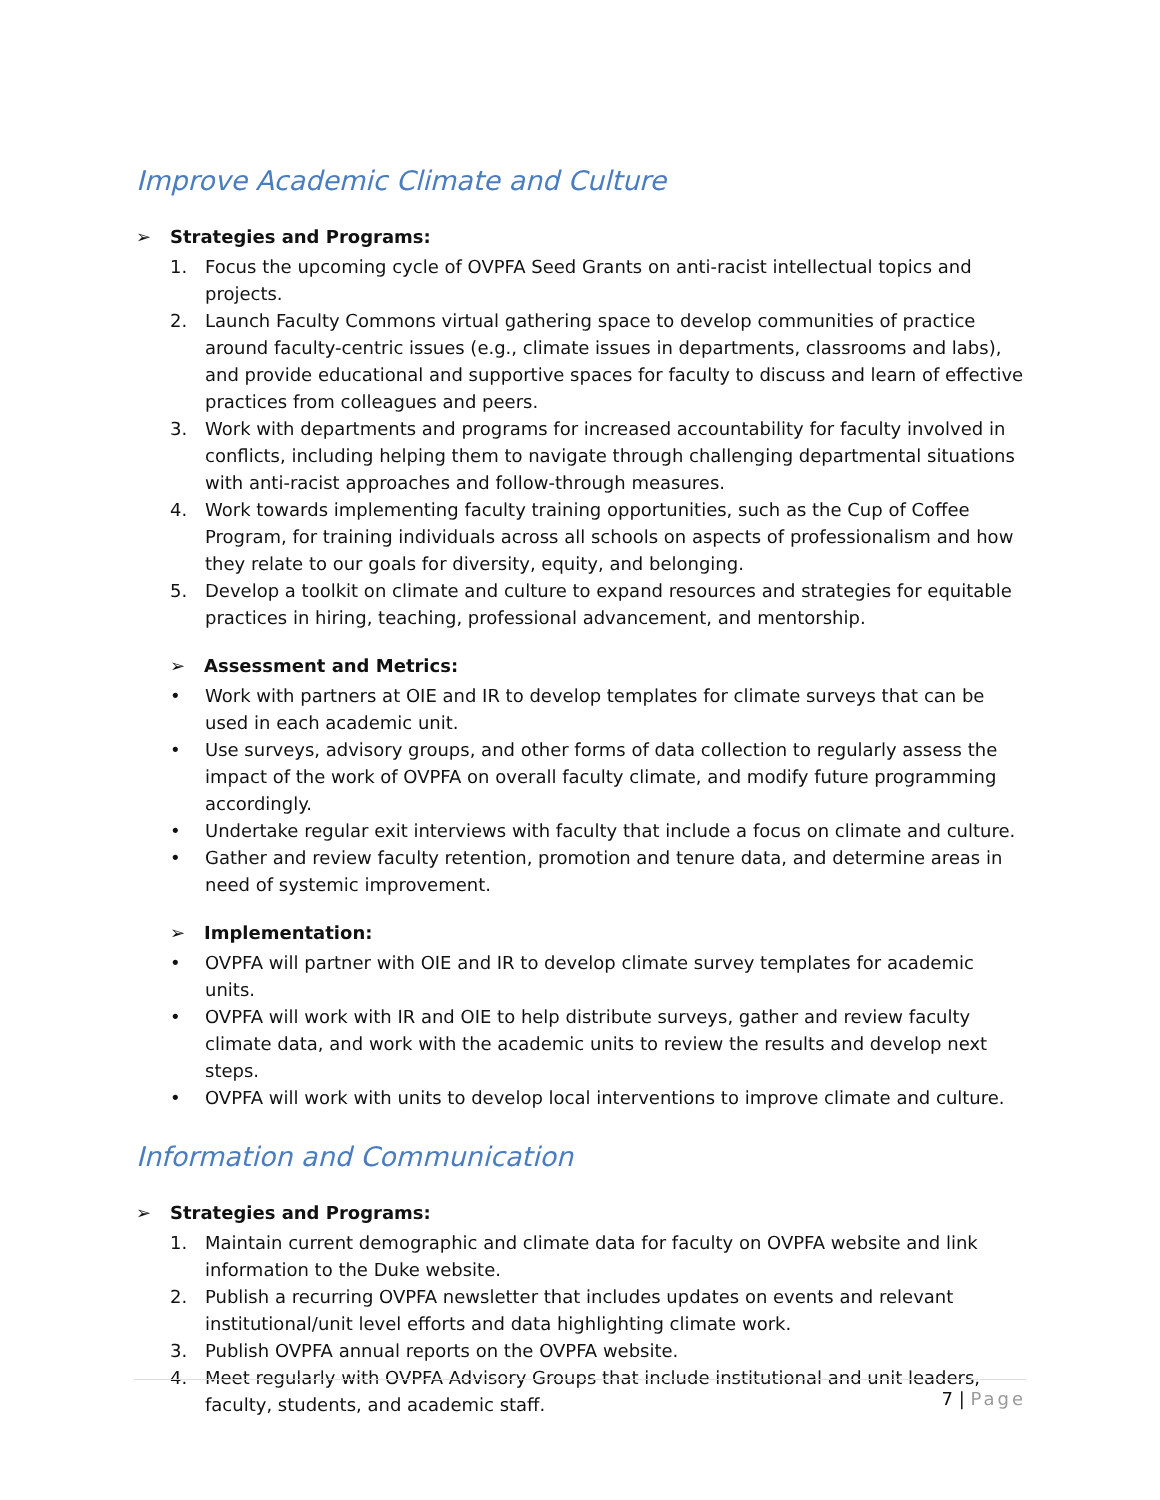Improve Academic Climate and Culture
➢ Strategies and Programs:
1. Focus the upcoming cycle of OVPFA Seed Grants on anti-racist intellectual topics and projects.
2. Launch Faculty Commons virtual gathering space to develop communities of practice around faculty-centric issues (e.g., climate issues in departments, classrooms and labs), and provide educational and supportive spaces for faculty to discuss and learn of effective practices from colleagues and peers.
3. Work with departments and programs for increased accountability for faculty involved in conflicts, including helping them to navigate through challenging departmental situations with anti-racist approaches and follow-through measures.
4. Work towards implementing faculty training opportunities, such as the Cup of Coffee Program, for training individuals across all schools on aspects of professionalism and how they relate to our goals for diversity, equity, and belonging.
5. Develop a toolkit on climate and culture to expand resources and strategies for equitable practices in hiring, teaching, professional advancement, and mentorship.
➢ Assessment and Metrics:
• Work with partners at OIE and IR to develop templates for climate surveys that can be used in each academic unit.
• Use surveys, advisory groups, and other forms of data collection to regularly assess the impact of the work of OVPFA on overall faculty climate, and modify future programming accordingly.
• Undertake regular exit interviews with faculty that include a focus on climate and culture.
• Gather and review faculty retention, promotion and tenure data, and determine areas in need of systemic improvement.
➢ Implementation:
• OVPFA will partner with OIE and IR to develop climate survey templates for academic units.
• OVPFA will work with IR and OIE to help distribute surveys, gather and review faculty climate data, and work with the academic units to review the results and develop next steps.
• OVPFA will work with units to develop local interventions to improve climate and culture.
Information and Communication
➢ Strategies and Programs:
1. Maintain current demographic and climate data for faculty on OVPFA website and link information to the Duke website.
2. Publish a recurring OVPFA newsletter that includes updates on events and relevant institutional/unit level efforts and data highlighting climate work.
3. Publish OVPFA annual reports on the OVPFA website.
4. Meet regularly with OVPFA Advisory Groups that include institutional and unit leaders, faculty, students, and academic staff.
7 | Page